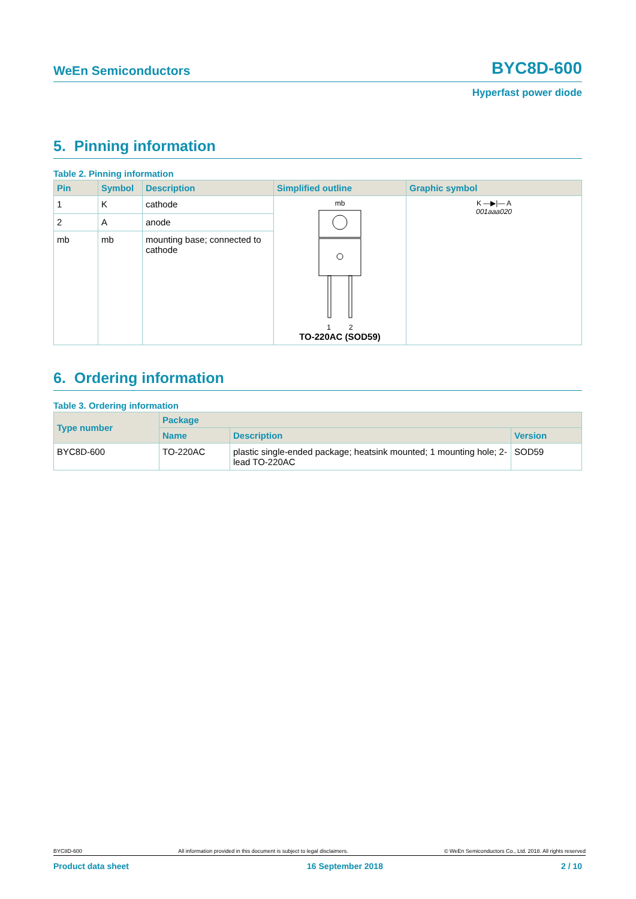WeEn Semiconductors BYC8D-600
Hyperfast power diode
5. Pinning information
Table 2. Pinning information
| Pin | Symbol | Description | Simplified outline | Graphic symbol |
| --- | --- | --- | --- | --- |
| 1 | K | cathode | mb 1 2 TO-220AC (SOD59) | K —▶/— A 001aaa020 |
| 2 | A | anode | | |
| mb | mb | mounting base; connected to cathode | | |
6. Ordering information
Table 3. Ordering information
| Type number | Package | | |
| --- | --- | --- | --- |
| | Name | Description | Version |
| BYC8D-600 | TO-220AC | plastic single-ended package; heatsink mounted; 1 mounting hole; 2-lead TO-220AC | SOD59 |
BYC8D-600 All information provided in this document is subject to legal disclaimers. © WeEn Semiconductors Co., Ltd. 2018. All rights reserved
Product data sheet 16 September 2018 2 / 10